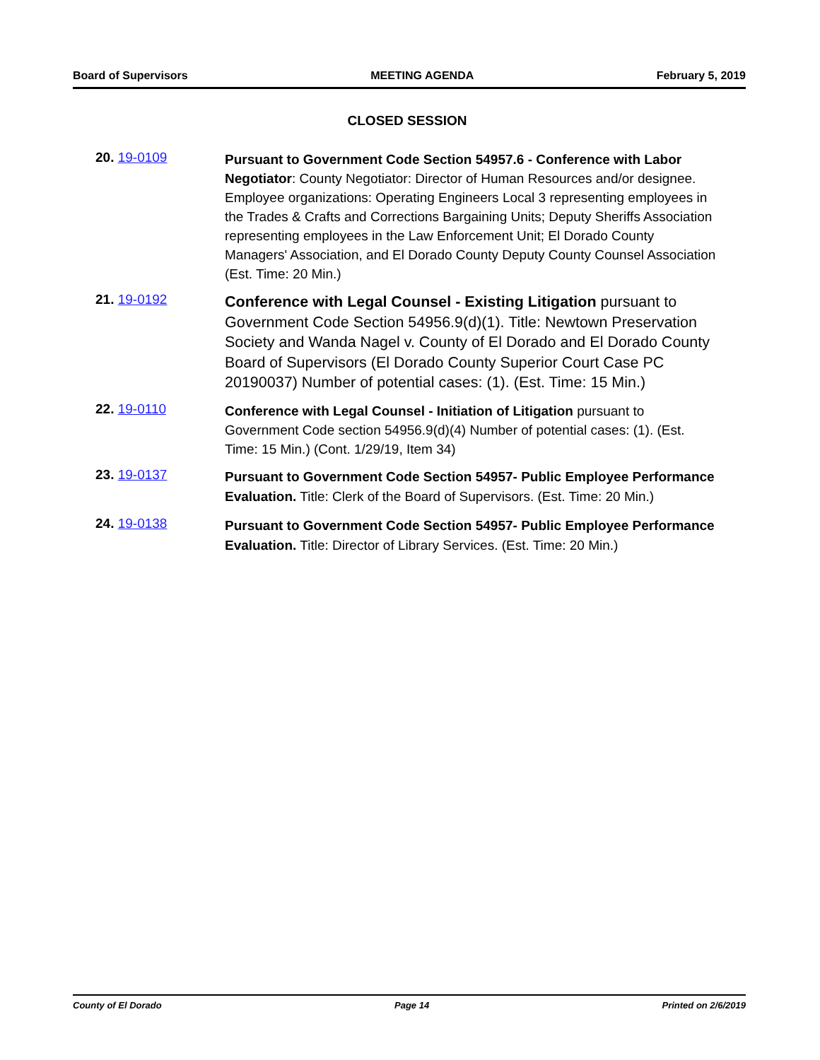Board of Supervisors MEETING AGENDA February 5, 2019
CLOSED SESSION
20. 19-0109
Pursuant to Government Code Section 54957.6 - Conference with Labor Negotiator: County Negotiator: Director of Human Resources and/or designee. Employee organizations: Operating Engineers Local 3 representing employees in the Trades & Crafts and Corrections Bargaining Units; Deputy Sheriffs Association representing employees in the Law Enforcement Unit; El Dorado County Managers' Association, and El Dorado County Deputy County Counsel Association (Est. Time: 20 Min.)
21. 19-0192
Conference with Legal Counsel - Existing Litigation pursuant to Government Code Section 54956.9(d)(1). Title: Newtown Preservation Society and Wanda Nagel v. County of El Dorado and El Dorado County Board of Supervisors (El Dorado County Superior Court Case PC 20190037) Number of potential cases: (1). (Est. Time: 15 Min.)
22. 19-0110
Conference with Legal Counsel - Initiation of Litigation pursuant to Government Code section 54956.9(d)(4) Number of potential cases: (1). (Est. Time: 15 Min.) (Cont. 1/29/19, Item 34)
23. 19-0137
Pursuant to Government Code Section 54957- Public Employee Performance Evaluation. Title: Clerk of the Board of Supervisors. (Est. Time: 20 Min.)
24. 19-0138
Pursuant to Government Code Section 54957- Public Employee Performance Evaluation. Title: Director of Library Services. (Est. Time: 20 Min.)
County of El Dorado Page 14 Printed on 2/6/2019